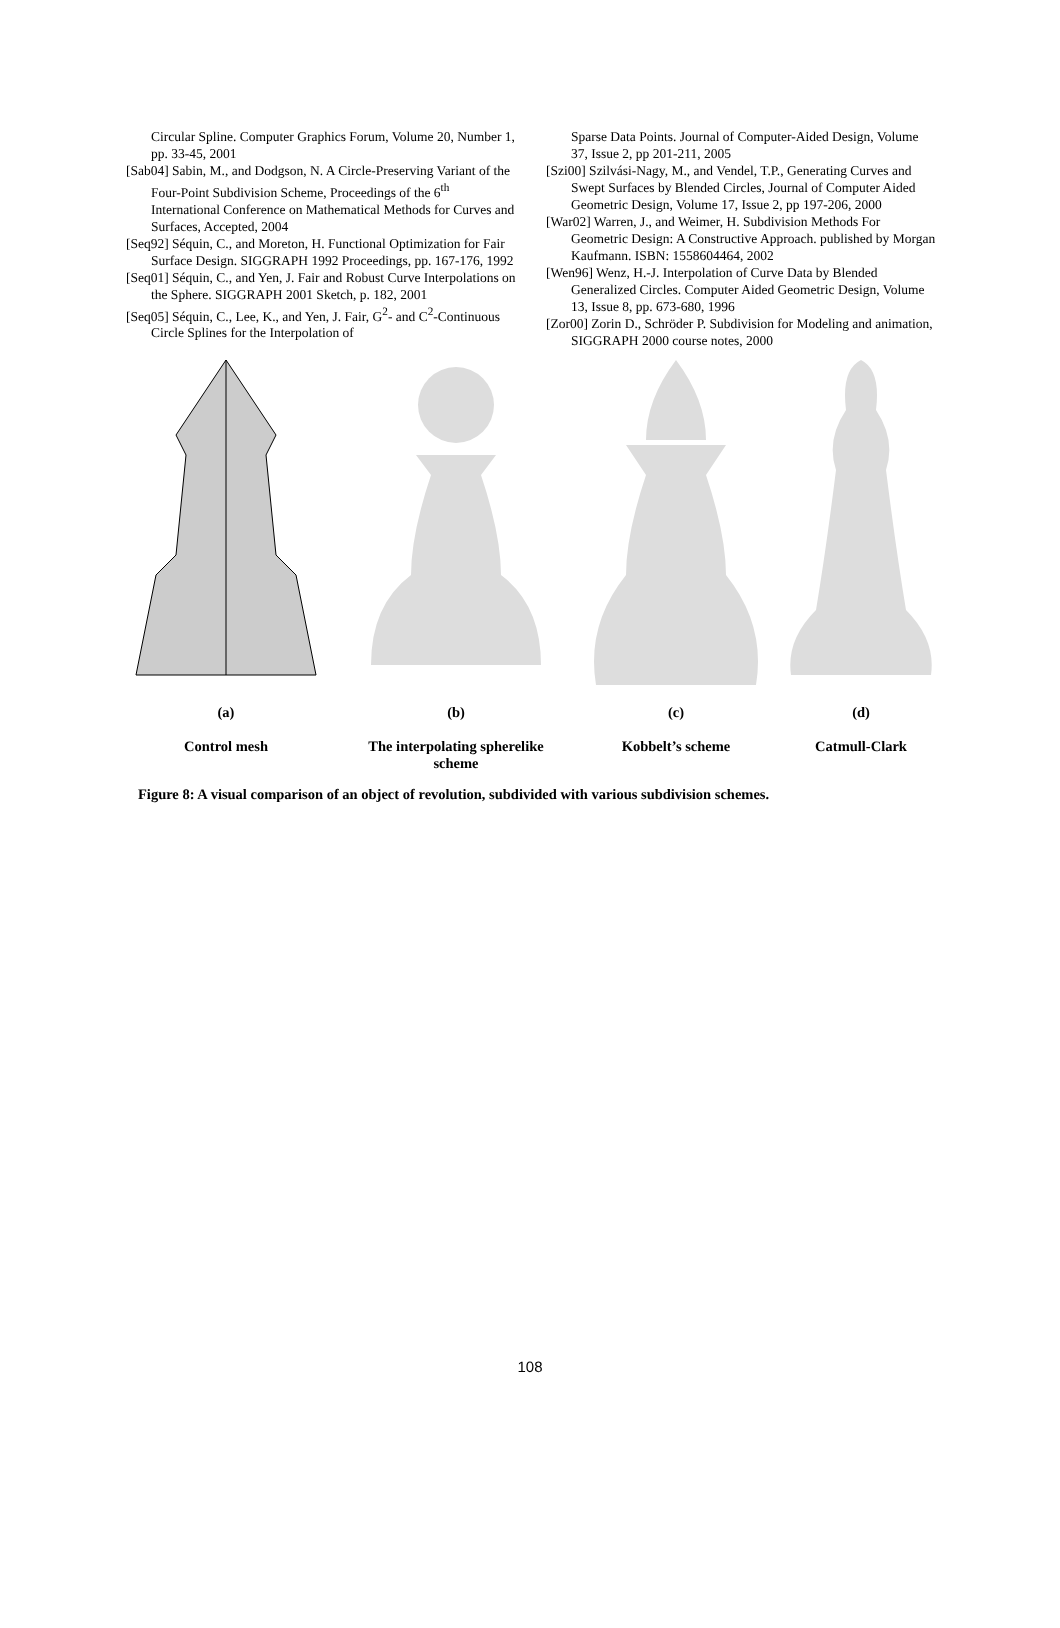Circular Spline. Computer Graphics Forum, Volume 20, Number 1, pp. 33-45, 2001
[Sab04] Sabin, M., and Dodgson, N. A Circle-Preserving Variant of the Four-Point Subdivision Scheme, Proceedings of the 6<sup>th</sup> International Conference on Mathematical Methods for Curves and Surfaces, Accepted, 2004
[Seq92] Séquin, C., and Moreton, H. Functional Optimization for Fair Surface Design. SIGGRAPH 1992 Proceedings, pp. 167-176, 1992
[Seq01] Séquin, C., and Yen, J. Fair and Robust Curve Interpolations on the Sphere. SIGGRAPH 2001 Sketch, p. 182, 2001
[Seq05] Séquin, C., Lee, K., and Yen, J. Fair, G<sup>2</sup>- and C<sup>2</sup>-Continuous Circle Splines for the Interpolation of
Sparse Data Points. Journal of Computer-Aided Design, Volume 37, Issue 2, pp 201-211, 2005
[Szi00] Szilvási-Nagy, M., and Vendel, T.P., Generating Curves and Swept Surfaces by Blended Circles, Journal of Computer Aided Geometric Design, Volume 17, Issue 2, pp 197-206, 2000
[War02] Warren, J., and Weimer, H. Subdivision Methods For Geometric Design: A Constructive Approach. published by Morgan Kaufmann. ISBN: 1558604464, 2002
[Wen96] Wenz, H.-J. Interpolation of Curve Data by Blended Generalized Circles. Computer Aided Geometric Design, Volume 13, Issue 8, pp. 673-680, 1996
[Zor00] Zorin D., Schröder P. Subdivision for Modeling and animation, SIGGRAPH 2000 course notes, 2000
(a)
Control mesh
(b)
The interpolating spherelike scheme
(c)
Kobbelt’s scheme
(d)
Catmull-Clark
Figure 8: A visual comparison of an object of revolution, subdivided with various subdivision schemes.
108